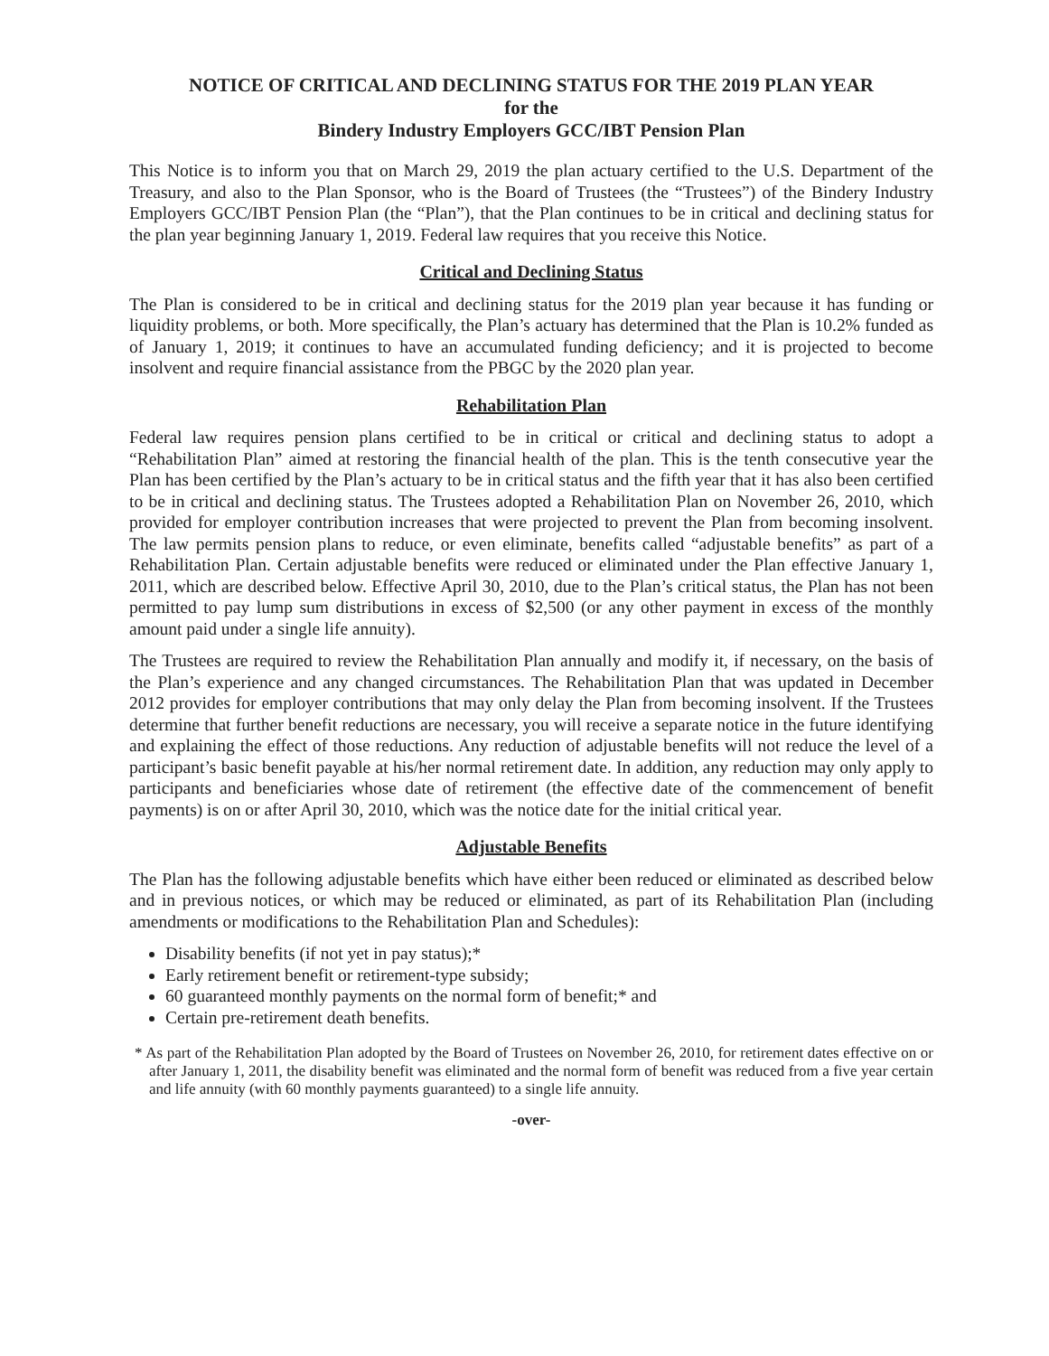NOTICE OF CRITICAL AND DECLINING STATUS FOR THE 2019 PLAN YEAR
for the
Bindery Industry Employers GCC/IBT Pension Plan
This Notice is to inform you that on March 29, 2019 the plan actuary certified to the U.S. Department of the Treasury, and also to the Plan Sponsor, who is the Board of Trustees (the “Trustees”) of the Bindery Industry Employers GCC/IBT Pension Plan (the “Plan”), that the Plan continues to be in critical and declining status for the plan year beginning January 1, 2019. Federal law requires that you receive this Notice.
Critical and Declining Status
The Plan is considered to be in critical and declining status for the 2019 plan year because it has funding or liquidity problems, or both. More specifically, the Plan’s actuary has determined that the Plan is 10.2% funded as of January 1, 2019; it continues to have an accumulated funding deficiency; and it is projected to become insolvent and require financial assistance from the PBGC by the 2020 plan year.
Rehabilitation Plan
Federal law requires pension plans certified to be in critical or critical and declining status to adopt a “Rehabilitation Plan” aimed at restoring the financial health of the plan. This is the tenth consecutive year the Plan has been certified by the Plan’s actuary to be in critical status and the fifth year that it has also been certified to be in critical and declining status. The Trustees adopted a Rehabilitation Plan on November 26, 2010, which provided for employer contribution increases that were projected to prevent the Plan from becoming insolvent. The law permits pension plans to reduce, or even eliminate, benefits called “adjustable benefits” as part of a Rehabilitation Plan. Certain adjustable benefits were reduced or eliminated under the Plan effective January 1, 2011, which are described below. Effective April 30, 2010, due to the Plan’s critical status, the Plan has not been permitted to pay lump sum distributions in excess of $2,500 (or any other payment in excess of the monthly amount paid under a single life annuity).
The Trustees are required to review the Rehabilitation Plan annually and modify it, if necessary, on the basis of the Plan’s experience and any changed circumstances. The Rehabilitation Plan that was updated in December 2012 provides for employer contributions that may only delay the Plan from becoming insolvent. If the Trustees determine that further benefit reductions are necessary, you will receive a separate notice in the future identifying and explaining the effect of those reductions. Any reduction of adjustable benefits will not reduce the level of a participant’s basic benefit payable at his/her normal retirement date. In addition, any reduction may only apply to participants and beneficiaries whose date of retirement (the effective date of the commencement of benefit payments) is on or after April 30, 2010, which was the notice date for the initial critical year.
Adjustable Benefits
The Plan has the following adjustable benefits which have either been reduced or eliminated as described below and in previous notices, or which may be reduced or eliminated, as part of its Rehabilitation Plan (including amendments or modifications to the Rehabilitation Plan and Schedules):
Disability benefits (if not yet in pay status);*
Early retirement benefit or retirement-type subsidy;
60 guaranteed monthly payments on the normal form of benefit;* and
Certain pre-retirement death benefits.
* As part of the Rehabilitation Plan adopted by the Board of Trustees on November 26, 2010, for retirement dates effective on or after January 1, 2011, the disability benefit was eliminated and the normal form of benefit was reduced from a five year certain and life annuity (with 60 monthly payments guaranteed) to a single life annuity.
-over-